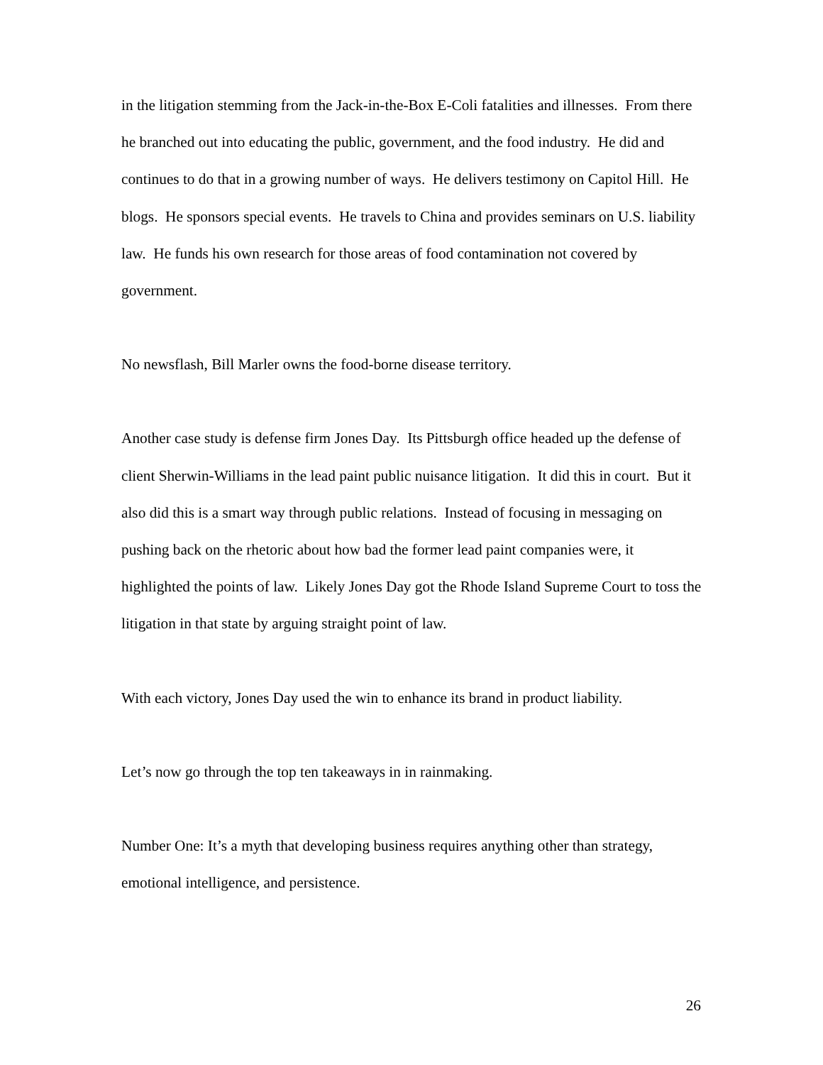in the litigation stemming from the Jack-in-the-Box E-Coli fatalities and illnesses. From there he branched out into educating the public, government, and the food industry. He did and continues to do that in a growing number of ways. He delivers testimony on Capitol Hill. He blogs. He sponsors special events. He travels to China and provides seminars on U.S. liability law. He funds his own research for those areas of food contamination not covered by government.
No newsflash, Bill Marler owns the food-borne disease territory.
Another case study is defense firm Jones Day. Its Pittsburgh office headed up the defense of client Sherwin-Williams in the lead paint public nuisance litigation. It did this in court. But it also did this is a smart way through public relations. Instead of focusing in messaging on pushing back on the rhetoric about how bad the former lead paint companies were, it highlighted the points of law. Likely Jones Day got the Rhode Island Supreme Court to toss the litigation in that state by arguing straight point of law.
With each victory, Jones Day used the win to enhance its brand in product liability.
Let’s now go through the top ten takeaways in in rainmaking.
Number One: It’s a myth that developing business requires anything other than strategy, emotional intelligence, and persistence.
26